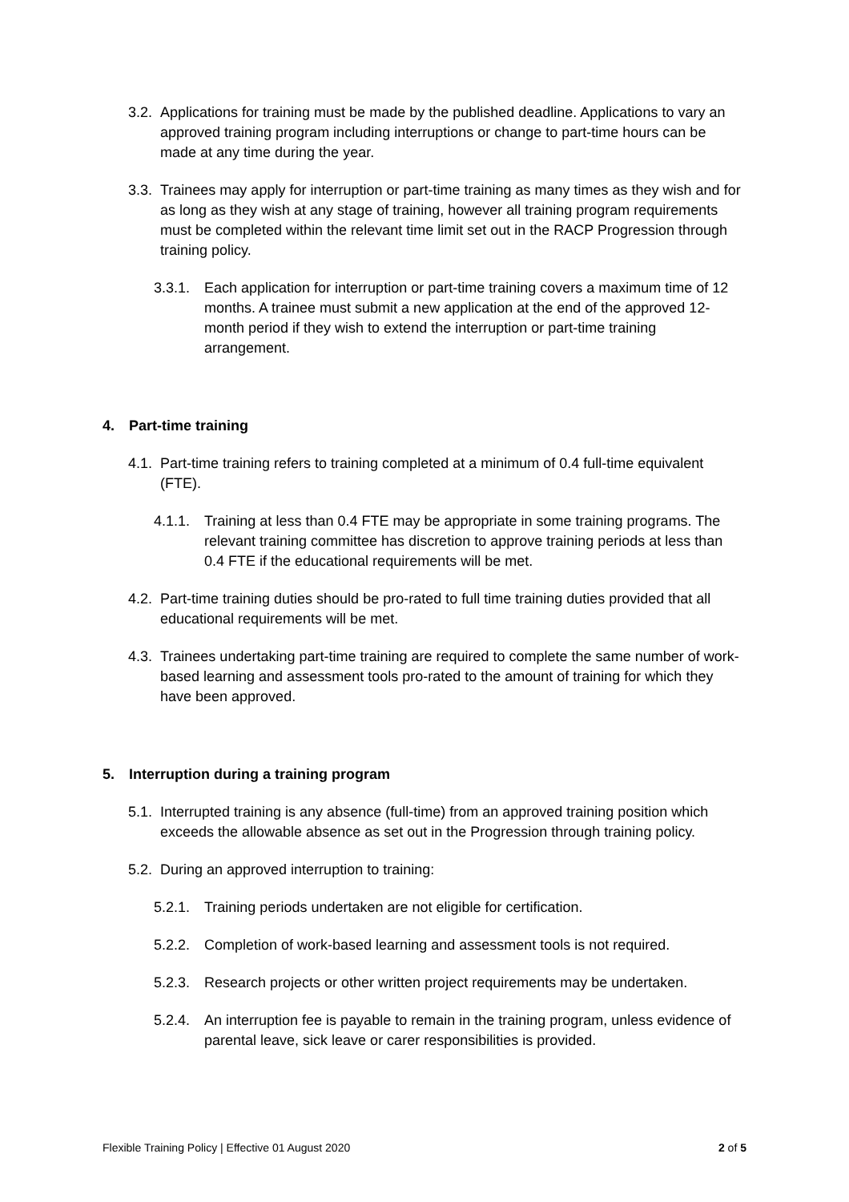3.2. Applications for training must be made by the published deadline. Applications to vary an approved training program including interruptions or change to part-time hours can be made at any time during the year.
3.3. Trainees may apply for interruption or part-time training as many times as they wish and for as long as they wish at any stage of training, however all training program requirements must be completed within the relevant time limit set out in the RACP Progression through training policy.
3.3.1. Each application for interruption or part-time training covers a maximum time of 12 months. A trainee must submit a new application at the end of the approved 12-month period if they wish to extend the interruption or part-time training arrangement.
4. Part-time training
4.1. Part-time training refers to training completed at a minimum of 0.4 full-time equivalent (FTE).
4.1.1. Training at less than 0.4 FTE may be appropriate in some training programs. The relevant training committee has discretion to approve training periods at less than 0.4 FTE if the educational requirements will be met.
4.2. Part-time training duties should be pro-rated to full time training duties provided that all educational requirements will be met.
4.3. Trainees undertaking part-time training are required to complete the same number of work-based learning and assessment tools pro-rated to the amount of training for which they have been approved.
5. Interruption during a training program
5.1. Interrupted training is any absence (full-time) from an approved training position which exceeds the allowable absence as set out in the Progression through training policy.
5.2. During an approved interruption to training:
5.2.1. Training periods undertaken are not eligible for certification.
5.2.2. Completion of work-based learning and assessment tools is not required.
5.2.3. Research projects or other written project requirements may be undertaken.
5.2.4. An interruption fee is payable to remain in the training program, unless evidence of parental leave, sick leave or carer responsibilities is provided.
Flexible Training Policy | Effective 01 August 2020 2 of 5